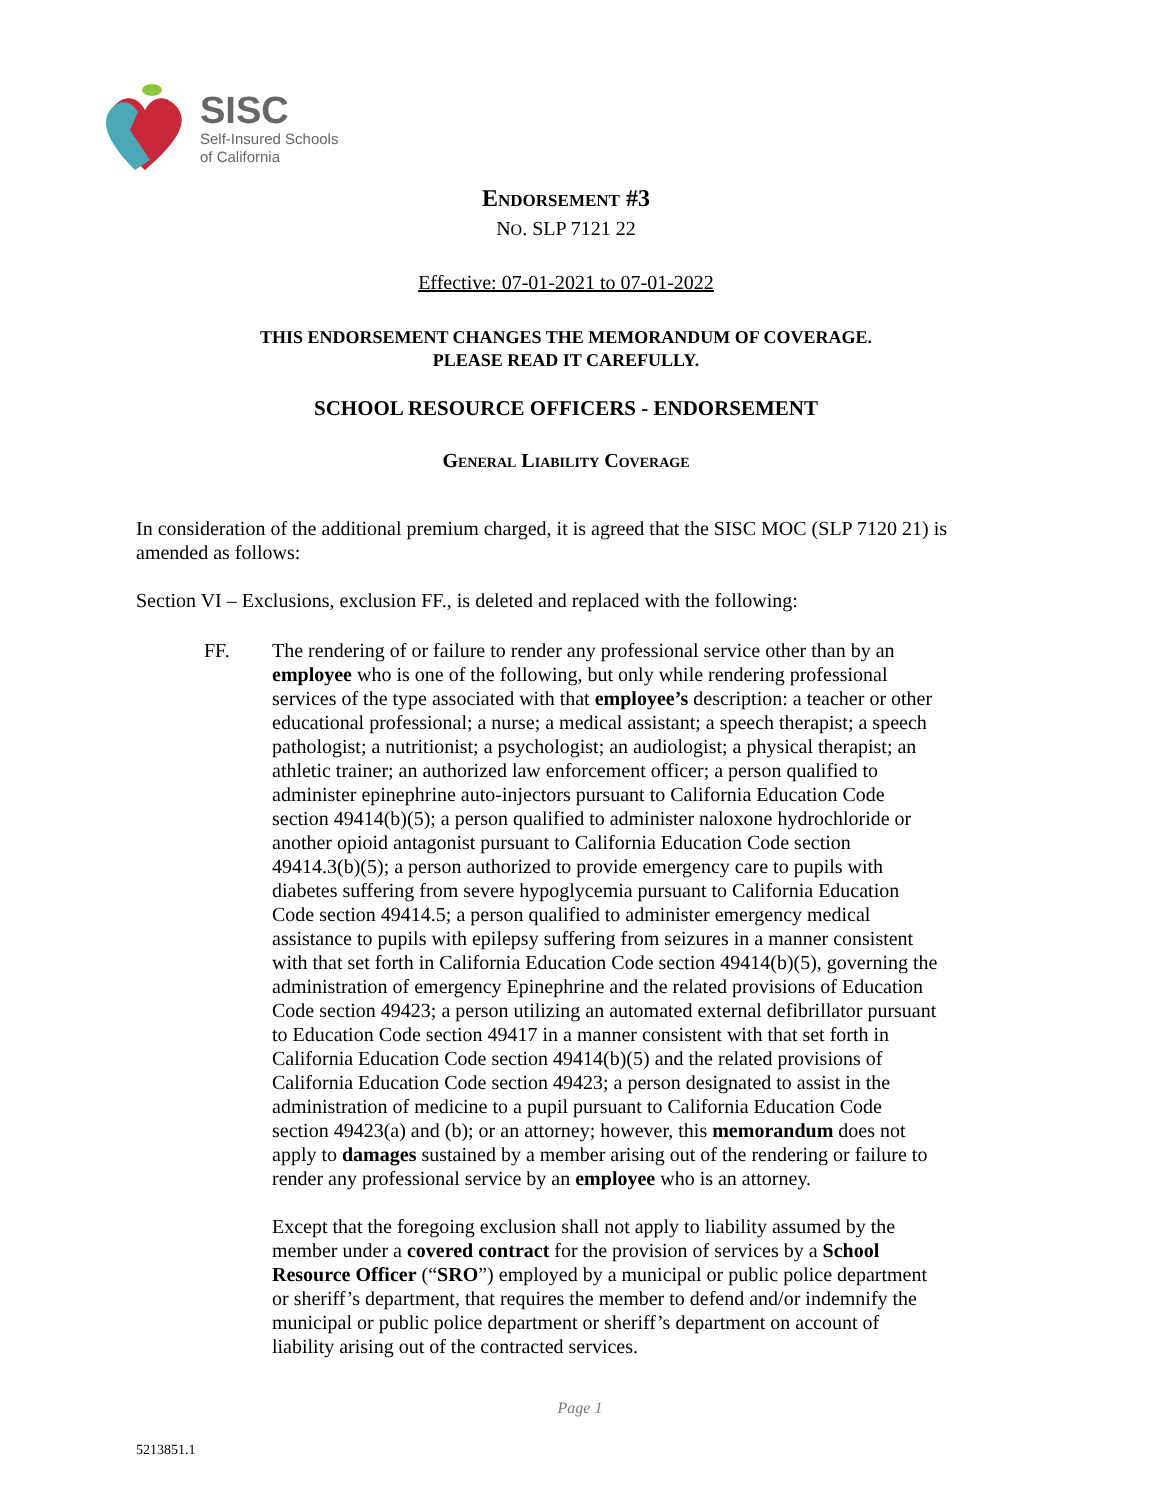SISC
Self-Insured Schools
of California
Endorsement #3
NO. SLP 7121 22
Effective: 07-01-2021 to 07-01-2022
THIS ENDORSEMENT CHANGES THE MEMORANDUM OF COVERAGE.
PLEASE READ IT CAREFULLY.
SCHOOL RESOURCE OFFICERS - ENDORSEMENT
General Liability Coverage
In consideration of the additional premium charged, it is agreed that the SISC MOC (SLP 7120 21) is amended as follows:
Section VI – Exclusions, exclusion FF., is deleted and replaced with the following:
FF. The rendering of or failure to render any professional service other than by an employee who is one of the following, but only while rendering professional services of the type associated with that employee’s description: a teacher or other educational professional; a nurse; a medical assistant; a speech therapist; a speech pathologist; a nutritionist; a psychologist; an audiologist; a physical therapist; an athletic trainer; an authorized law enforcement officer; a person qualified to administer epinephrine auto-injectors pursuant to California Education Code section 49414(b)(5); a person qualified to administer naloxone hydrochloride or another opioid antagonist pursuant to California Education Code section 49414.3(b)(5); a person authorized to provide emergency care to pupils with diabetes suffering from severe hypoglycemia pursuant to California Education Code section 49414.5; a person qualified to administer emergency medical assistance to pupils with epilepsy suffering from seizures in a manner consistent with that set forth in California Education Code section 49414(b)(5), governing the administration of emergency Epinephrine and the related provisions of Education Code section 49423; a person utilizing an automated external defibrillator pursuant to Education Code section 49417 in a manner consistent with that set forth in California Education Code section 49414(b)(5) and the related provisions of California Education Code section 49423; a person designated to assist in the administration of medicine to a pupil pursuant to California Education Code section 49423(a) and (b); or an attorney; however, this memorandum does not apply to damages sustained by a member arising out of the rendering or failure to render any professional service by an employee who is an attorney.
Except that the foregoing exclusion shall not apply to liability assumed by the member under a covered contract for the provision of services by a School Resource Officer (“SRO”) employed by a municipal or public police department or sheriff’s department, that requires the member to defend and/or indemnify the municipal or public police department or sheriff’s department on account of liability arising out of the contracted services.
Page 1
5213851.1